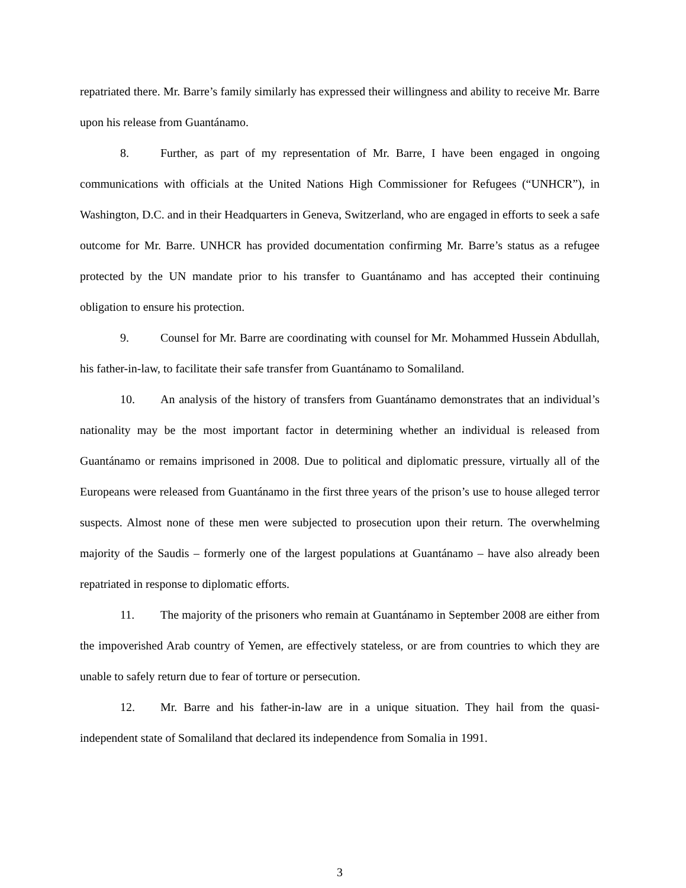repatriated there. Mr. Barre’s family similarly has expressed their willingness and ability to receive Mr. Barre upon his release from Guantánamo.
8. Further, as part of my representation of Mr. Barre, I have been engaged in ongoing communications with officials at the United Nations High Commissioner for Refugees (“UNHCR”), in Washington, D.C. and in their Headquarters in Geneva, Switzerland, who are engaged in efforts to seek a safe outcome for Mr. Barre. UNHCR has provided documentation confirming Mr. Barre’s status as a refugee protected by the UN mandate prior to his transfer to Guantánamo and has accepted their continuing obligation to ensure his protection.
9. Counsel for Mr. Barre are coordinating with counsel for Mr. Mohammed Hussein Abdullah, his father-in-law, to facilitate their safe transfer from Guantánamo to Somaliland.
10. An analysis of the history of transfers from Guantánamo demonstrates that an individual’s nationality may be the most important factor in determining whether an individual is released from Guantánamo or remains imprisoned in 2008. Due to political and diplomatic pressure, virtually all of the Europeans were released from Guantánamo in the first three years of the prison’s use to house alleged terror suspects. Almost none of these men were subjected to prosecution upon their return. The overwhelming majority of the Saudis – formerly one of the largest populations at Guantánamo – have also already been repatriated in response to diplomatic efforts.
11. The majority of the prisoners who remain at Guantánamo in September 2008 are either from the impoverished Arab country of Yemen, are effectively stateless, or are from countries to which they are unable to safely return due to fear of torture or persecution.
12. Mr. Barre and his father-in-law are in a unique situation. They hail from the quasi-independent state of Somaliland that declared its independence from Somalia in 1991.
3